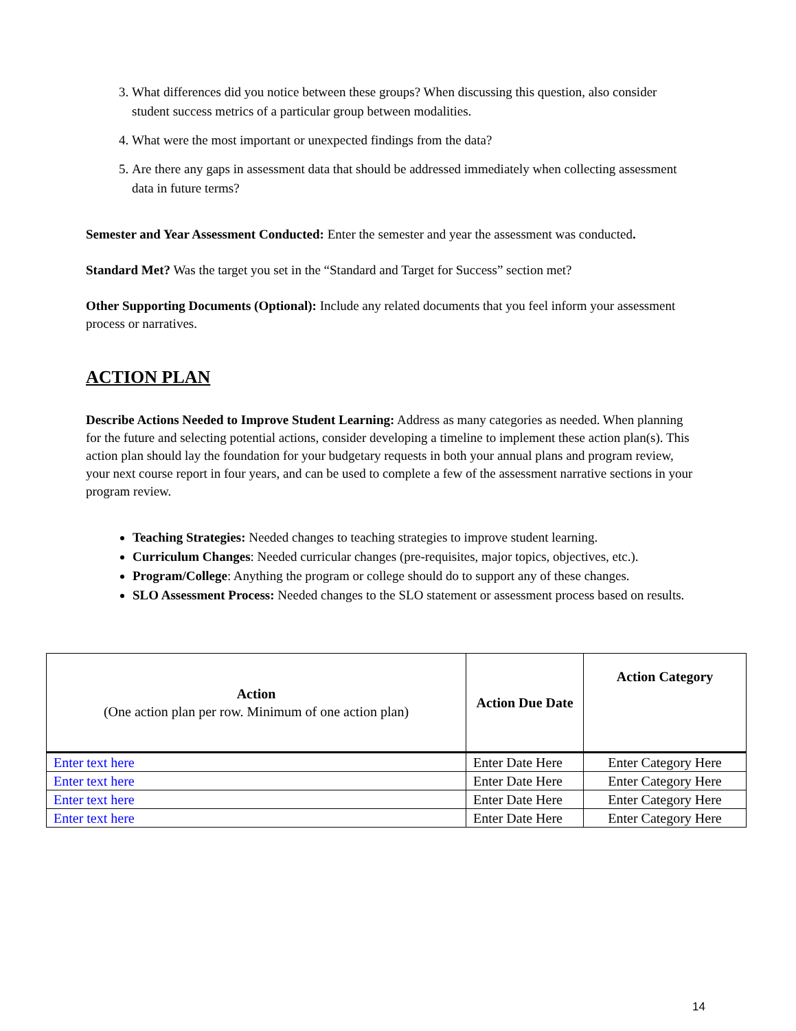3. What differences did you notice between these groups? When discussing this question, also consider student success metrics of a particular group between modalities.
4. What were the most important or unexpected findings from the data?
5. Are there any gaps in assessment data that should be addressed immediately when collecting assessment data in future terms?
Semester and Year Assessment Conducted: Enter the semester and year the assessment was conducted.
Standard Met? Was the target you set in the “Standard and Target for Success” section met?
Other Supporting Documents (Optional): Include any related documents that you feel inform your assessment process or narratives.
ACTION PLAN
Describe Actions Needed to Improve Student Learning: Address as many categories as needed. When planning for the future and selecting potential actions, consider developing a timeline to implement these action plan(s). This action plan should lay the foundation for your budgetary requests in both your annual plans and program review, your next course report in four years, and can be used to complete a few of the assessment narrative sections in your program review.
Teaching Strategies: Needed changes to teaching strategies to improve student learning.
Curriculum Changes: Needed curricular changes (pre-requisites, major topics, objectives, etc.).
Program/College: Anything the program or college should do to support any of these changes.
SLO Assessment Process: Needed changes to the SLO statement or assessment process based on results.
| Action (One action plan per row. Minimum of one action plan) | Action Due Date | Action Category |
| --- | --- | --- |
| Enter text here | Enter Date Here | Enter Category Here |
| Enter text here | Enter Date Here | Enter Category Here |
| Enter text here | Enter Date Here | Enter Category Here |
| Enter text here | Enter Date Here | Enter Category Here |
14